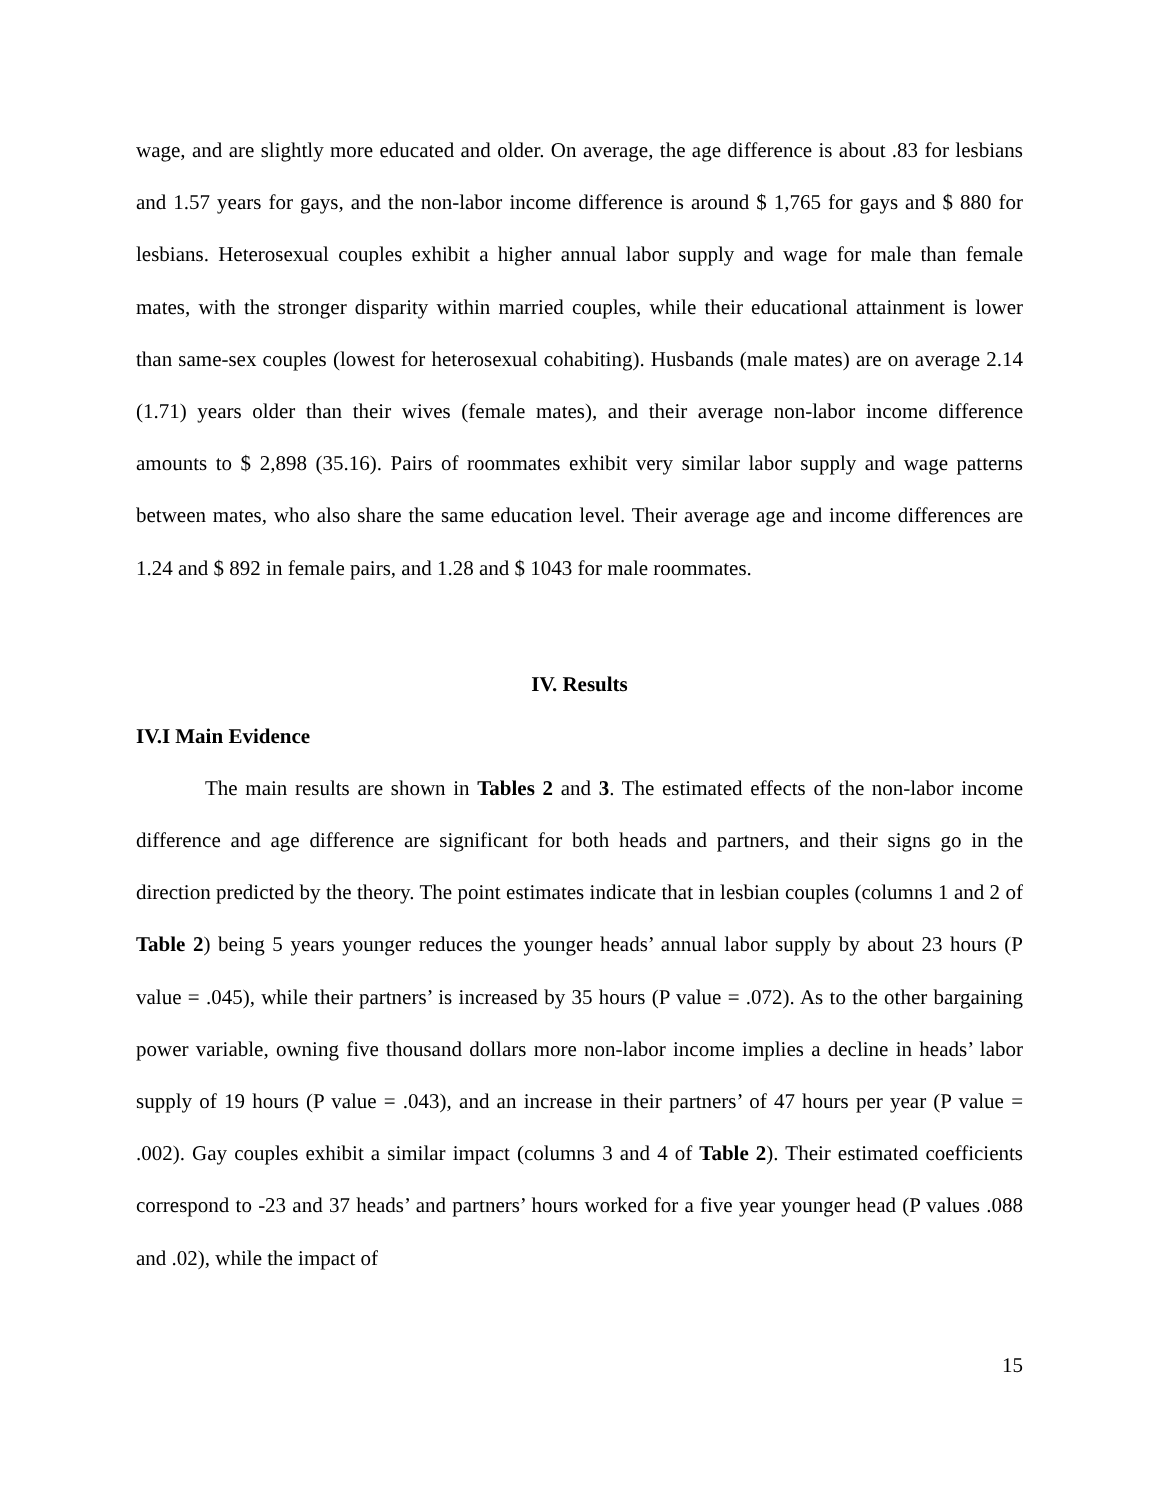wage, and are slightly more educated and older. On average, the age difference is about .83 for lesbians and 1.57 years for gays, and the non-labor income difference is around $ 1,765 for gays and $ 880 for lesbians. Heterosexual couples exhibit a higher annual labor supply and wage for male than female mates, with the stronger disparity within married couples, while their educational attainment is lower than same-sex couples (lowest for heterosexual cohabiting). Husbands (male mates) are on average 2.14 (1.71) years older than their wives (female mates), and their average non-labor income difference amounts to $ 2,898 (35.16). Pairs of roommates exhibit very similar labor supply and wage patterns between mates, who also share the same education level. Their average age and income differences are 1.24 and $ 892 in female pairs, and 1.28 and $ 1043 for male roommates.
IV. Results
IV.I Main Evidence
The main results are shown in Tables 2 and 3. The estimated effects of the non-labor income difference and age difference are significant for both heads and partners, and their signs go in the direction predicted by the theory. The point estimates indicate that in lesbian couples (columns 1 and 2 of Table 2) being 5 years younger reduces the younger heads’ annual labor supply by about 23 hours (P value = .045), while their partners’ is increased by 35 hours (P value = .072). As to the other bargaining power variable, owning five thousand dollars more non-labor income implies a decline in heads’ labor supply of 19 hours (P value = .043), and an increase in their partners’ of 47 hours per year (P value = .002). Gay couples exhibit a similar impact (columns 3 and 4 of Table 2). Their estimated coefficients correspond to -23 and 37 heads’ and partners’ hours worked for a five year younger head (P values .088 and .02), while the impact of
15